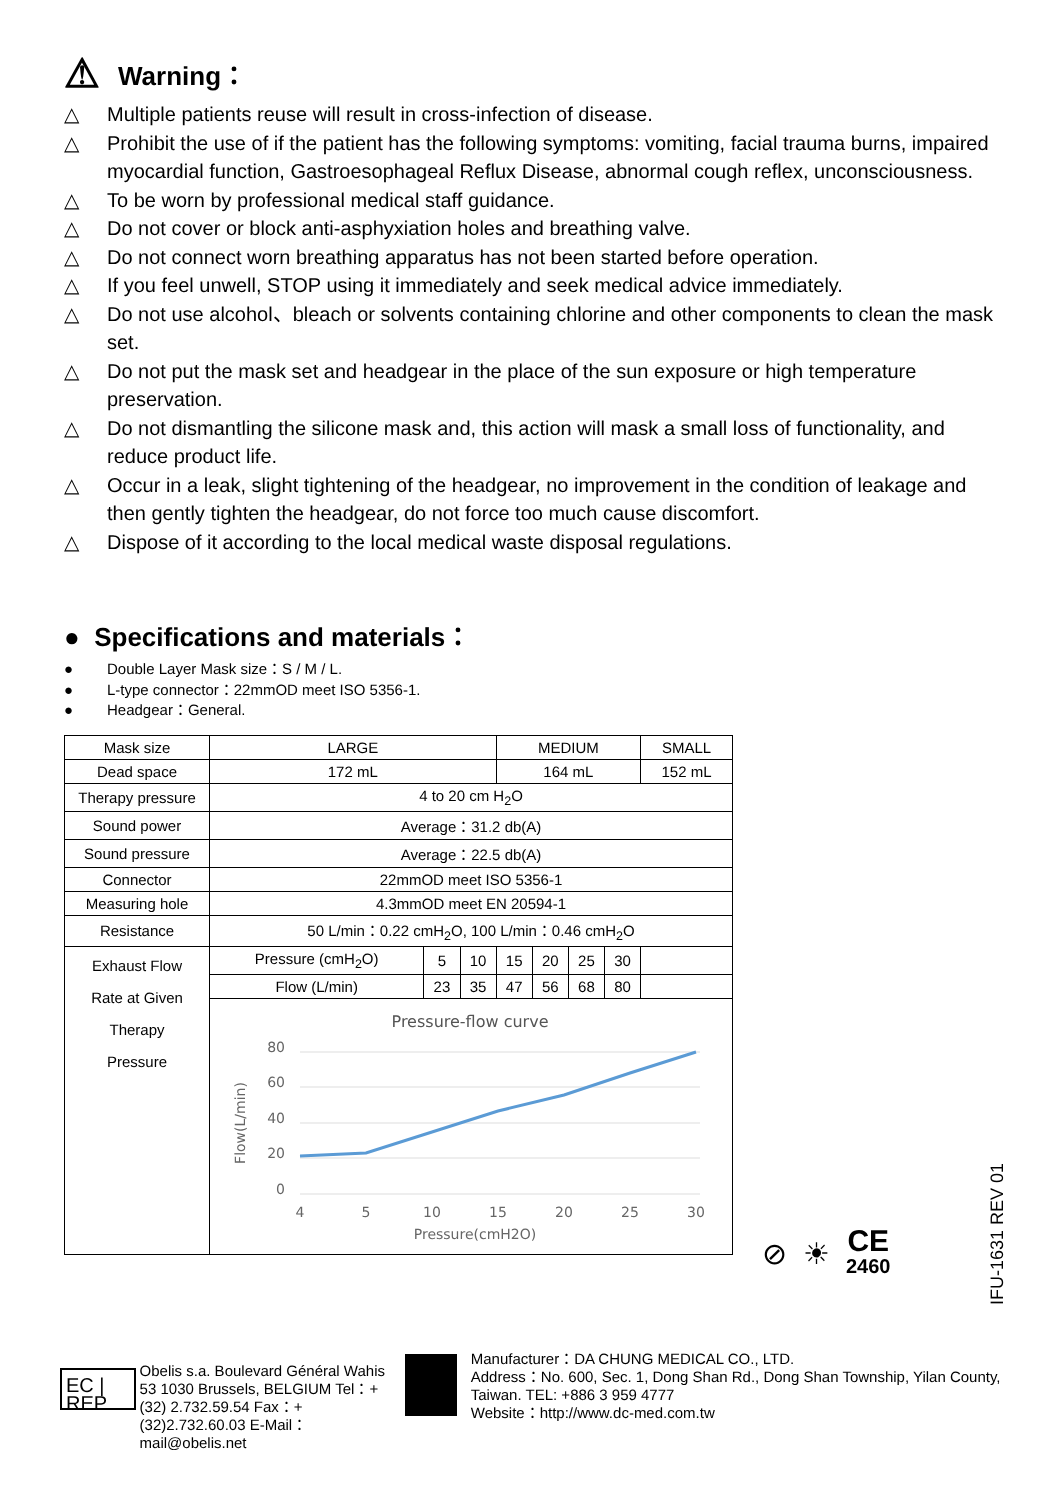⚠ Warning：
△ Multiple patients reuse will result in cross-infection of disease.
△ Prohibit the use of if the patient has the following symptoms: vomiting, facial trauma burns, impaired myocardial function, Gastroesophageal Reflux Disease, abnormal cough reflex, unconsciousness.
△ To be worn by professional medical staff guidance.
△ Do not cover or block anti-asphyxiation holes and breathing valve.
△ Do not connect worn breathing apparatus has not been started before operation.
△ If you feel unwell, STOP using it immediately and seek medical advice immediately.
△ Do not use alcohol、bleach or solvents containing chlorine and other components to clean the mask set.
△ Do not put the mask set and headgear in the place of the sun exposure or high temperature preservation.
△ Do not dismantling the silicone mask and, this action will mask a small loss of functionality, and reduce product life.
△ Occur in a leak, slight tightening of the headgear, no improvement in the condition of leakage and then gently tighten the headgear, do not force too much cause discomfort.
△ Dispose of it according to the local medical waste disposal regulations.
● Specifications and materials：
● Double Layer Mask size：S / M / L.
● L-type connector：22mmOD meet ISO 5356-1.
● Headgear：General.
| Mask size | LARGE | | | MEDIUM | | | | SMALL |
| Dead space | 172 mL | | | 164 mL | | | | 152 mL |
| Therapy pressure | 4 to 20 cm H<sub>2</sub>O | | | | | | | |
| Sound power | Average：31.2 db(A) | | | | | | | |
| Sound pressure | Average：22.5 db(A) | | | | | | | |
| Connector | 22mmOD meet ISO 5356-1 | | | | | | | |
| Measuring hole | 4.3mmOD meet EN 20594-1 | | | | | | | |
| Resistance | 50 L/min：0.22 cmH<sub>2</sub>O, 100 L/min：0.46 cmH<sub>2</sub>O | | | | | | | |
| Exhaust Flow Rate at Given Therapy Pressure | Pressure (cmH<sub>2</sub>O) | 5 | 10 | 15 | 20 | 25 | 30 | |
| | Flow (L/min) | 23 | 35 | 47 | 56 | 68 | 80 | |
| | Pressure-flow curve 80 60 40 20 0 4 5 10 15 20 25 30 Pressure(cmH2O) Flow(L/min) | | | | | | | |
⊘ ☀ CE
2460
IFU-1631 REV 01
EC | REP
Obelis s.a. Boulevard Général Wahis 53 1030 Brussels, BELGIUM Tel：+(32) 2.732.59.54 Fax：+(32)2.732.60.03 E-Mail：mail@obelis.net
Manufacturer：DA CHUNG MEDICAL CO., LTD.
Address：No. 600, Sec. 1, Dong Shan Rd., Dong Shan Township, Yilan County, Taiwan. TEL: +886 3 959 4777
Website：http://www.dc-med.com.tw